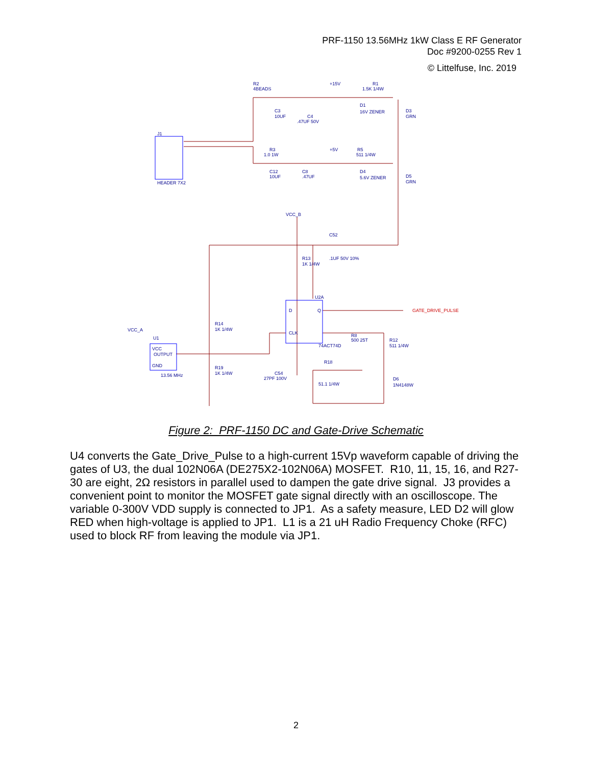PRF-1150 13.56MHz 1kW Class E RF Generator
Doc #9200-0255 Rev 1
© Littelfuse, Inc. 2019
R2
4BEADS
+15V
R1
1.5K 1/4W
C3
10UF
C4
.47UF 50V
D1
16V ZENER
D3
GRN
J1
HEADER 7X2
R3
1.0 1W
+5V
R5
511 1/4W
C12
10UF
C8
.47UF
D4
5.6V ZENER
D5
GRN
VCC_B
C52
.1UF 50V 10%
R13
1K 1/4W
U2A
D
Q
CLK
GATE_DRIVE_PULSE
R14
1K 1/4W
VCC_A
U1
VCC
OUTPUT
GND
13.56 MHz
R8
500 25T
R12
511 1/4W
74ACT74D
R18
R19
1K 1/4W
C54
27PF 100V
51.1 1/4W
D6
1N4148W
Figure 2: PRF-1150 DC and Gate-Drive Schematic
U4 converts the Gate_Drive_Pulse to a high-current 15Vp waveform capable of driving the gates of U3, the dual 102N06A (DE275X2-102N06A) MOSFET. R10, 11, 15, 16, and R27-30 are eight, 2Ω resistors in parallel used to dampen the gate drive signal. J3 provides a convenient point to monitor the MOSFET gate signal directly with an oscilloscope. The variable 0-300V VDD supply is connected to JP1. As a safety measure, LED D2 will glow RED when high-voltage is applied to JP1. L1 is a 21 uH Radio Frequency Choke (RFC) used to block RF from leaving the module via JP1.
2